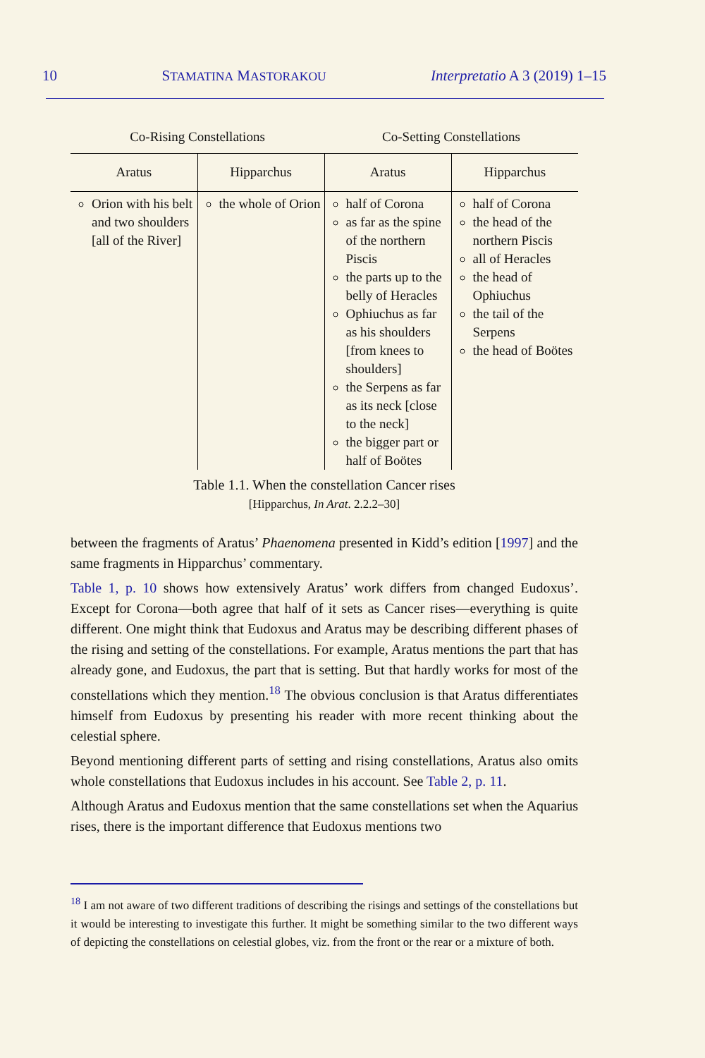10 STAMATINA MASTORAKOU Interpretatio A 3 (2019) 1–15
| Co-Rising Constellations | | Co-Setting Constellations | |
| --- | --- | --- | --- |
| Aratus | Hipparchus | Aratus | Hipparchus |
| Orion with his belt and two shoulders [all of the River] | the whole of Orion | half of Corona as far as the spine of the northern Piscis the parts up to the belly of Heracles Ophiuchus as far as his shoulders [from knees to shoulders] the Serpens as far as its neck [close to the neck] the bigger part or half of Boötes | half of Corona the head of the northern Piscis all of Heracles the head of Ophiuchus the tail of the Serpens the head of Boötes |
Table 1.1. When the constellation Cancer rises
[Hipparchus, In Arat. 2.2.2–30]
between the fragments of Aratus’ Phaenomena presented in Kidd’s edition [1997] and the same fragments in Hipparchus’ commentary.
Table 1, p. 10 shows how extensively Aratus’ work differs from changed Eudoxus’. Except for Corona—both agree that half of it sets as Cancer rises—everything is quite different. One might think that Eudoxus and Aratus may be describing different phases of the rising and setting of the constellations. For example, Aratus mentions the part that has already gone, and Eudoxus, the part that is setting. But that hardly works for most of the constellations which they mention.<sup>18</sup> The obvious conclusion is that Aratus differentiates himself from Eudoxus by presenting his reader with more recent thinking about the celestial sphere.
Beyond mentioning different parts of setting and rising constellations, Aratus also omits whole constellations that Eudoxus includes in his account. See Table 2, p. 11.
Although Aratus and Eudoxus mention that the same constellations set when the Aquarius rises, there is the important difference that Eudoxus mentions two
<sup>18</sup> I am not aware of two different traditions of describing the risings and settings of the constellations but it would be interesting to investigate this further. It might be something similar to the two different ways of depicting the constellations on celestial globes, viz. from the front or the rear or a mixture of both.